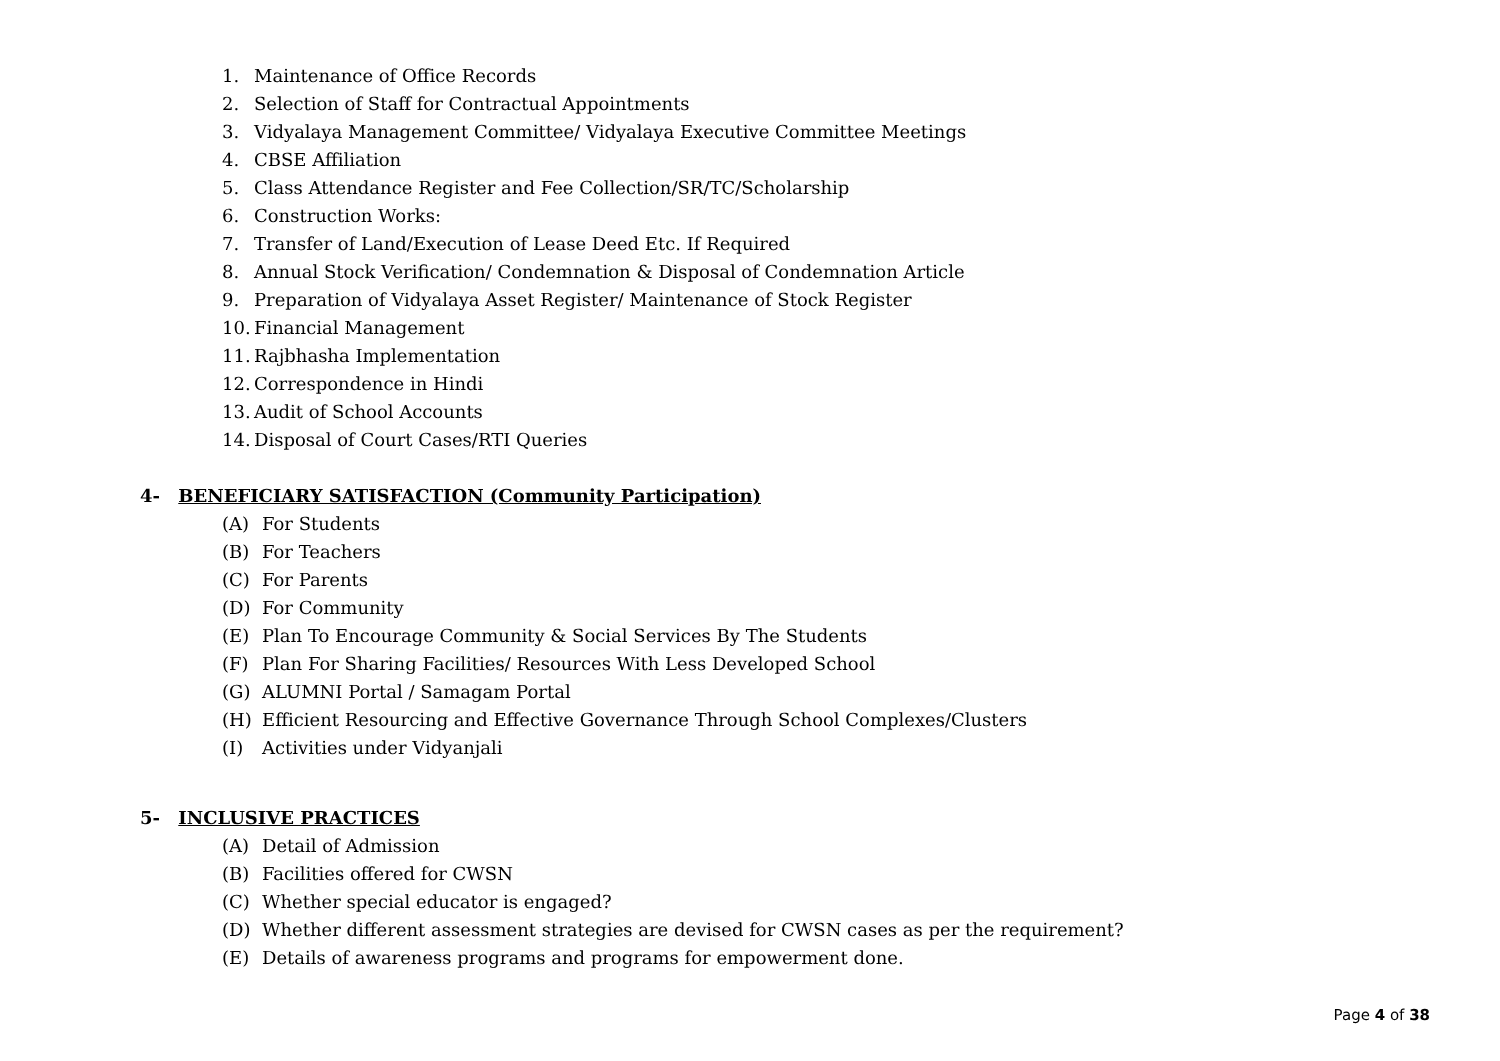1. Maintenance of Office Records
2. Selection of Staff for Contractual Appointments
3. Vidyalaya Management Committee/ Vidyalaya Executive Committee Meetings
4. CBSE Affiliation
5. Class Attendance Register and Fee Collection/SR/TC/Scholarship
6. Construction Works:
7. Transfer of Land/Execution of Lease Deed Etc. If Required
8. Annual Stock Verification/ Condemnation & Disposal of Condemnation Article
9. Preparation of Vidyalaya Asset Register/ Maintenance of Stock Register
10. Financial Management
11. Rajbhasha Implementation
12. Correspondence in Hindi
13. Audit of School Accounts
14. Disposal of Court Cases/RTI Queries
4- BENEFICIARY SATISFACTION (Community Participation)
(A) For Students
(B) For Teachers
(C) For Parents
(D) For Community
(E) Plan To Encourage Community & Social Services By The Students
(F) Plan For Sharing Facilities/ Resources With Less Developed School
(G) ALUMNI Portal / Samagam Portal
(H) Efficient Resourcing and Effective Governance Through School Complexes/Clusters
(I) Activities under Vidyanjali
5- INCLUSIVE PRACTICES
(A) Detail of Admission
(B) Facilities offered for CWSN
(C) Whether special educator is engaged?
(D) Whether different assessment strategies are devised for CWSN cases as per the requirement?
(E) Details of awareness programs and programs for empowerment done.
Page 4 of 38